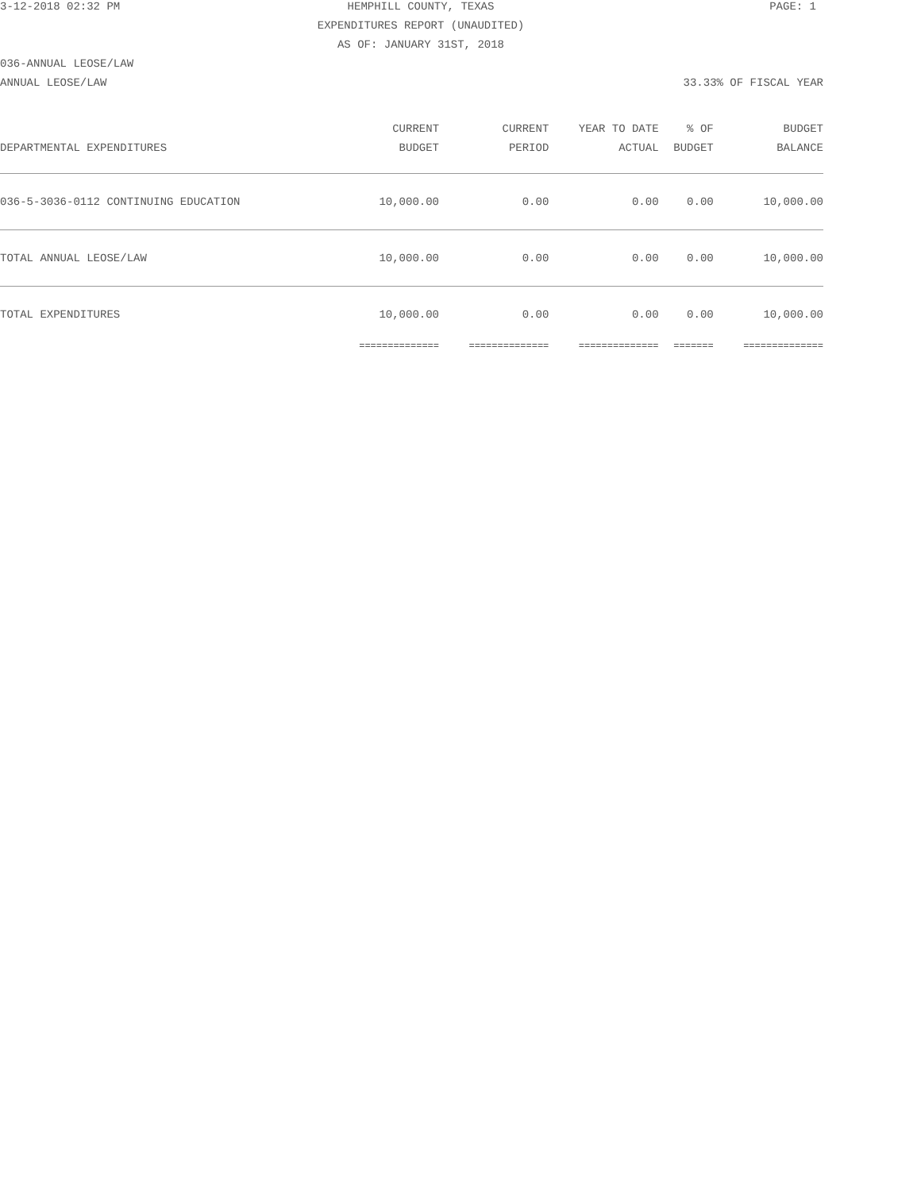3-12-2018 02:32 PM HEMPHILL COUNTY, TEXAS PAGE: 1 EXPENDITURES REPORT (UNAUDITED) AS OF: JANUARY 31ST, 2018 036-ANNUAL LEOSE/LAW ANNUAL LEOSE/LAW 33.33% OF FISCAL YEAR
| | CURRENT | CURRENT | YEAR TO DATE | % OF | BUDGET |
| --- | --- | --- | --- | --- | --- |
| DEPARTMENTAL EXPENDITURES | BUDGET | PERIOD | ACTUAL | BUDGET | BALANCE |
| 036-5-3036-0112 CONTINUING EDUCATION | 10,000.00 | 0.00 | 0.00 | 0.00 | 10,000.00 |
| TOTAL ANNUAL LEOSE/LAW | 10,000.00 | 0.00 | 0.00 | 0.00 | 10,000.00 |
| TOTAL EXPENDITURES | 10,000.00 | 0.00 | 0.00 | 0.00 | 10,000.00 |
| | ============== | ============== | ============== | ======= | ============== |